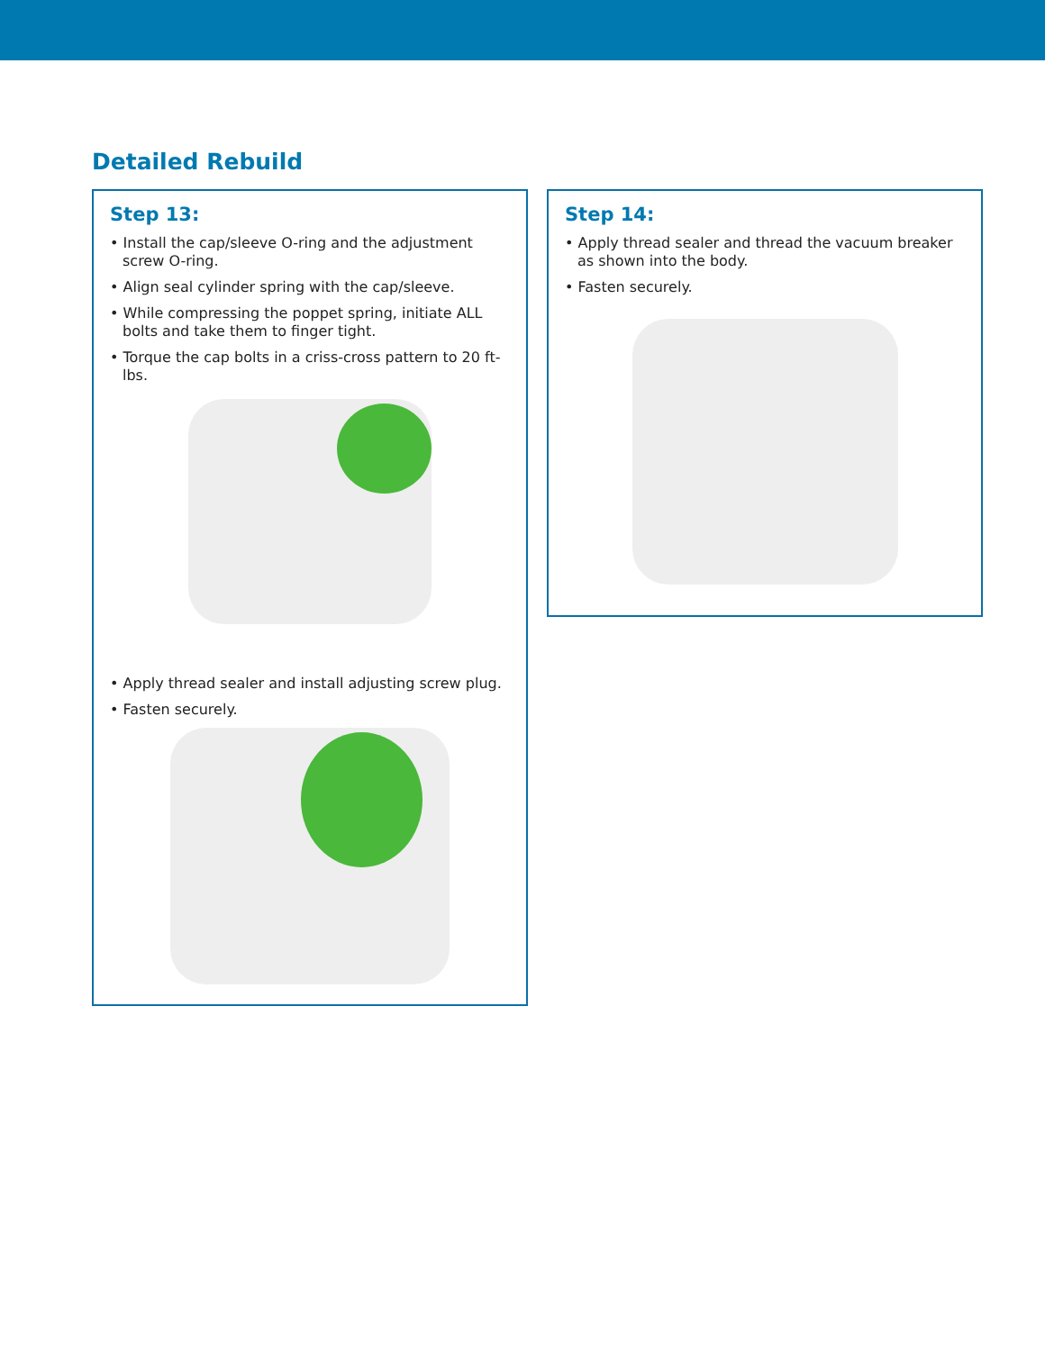Detailed Rebuild
Step 13:
• Install the cap/sleeve O-ring and the adjustment screw O-ring.
• Align seal cylinder spring with the cap/sleeve.
• While compressing the poppet spring, initiate ALL bolts and take them to finger tight.
• Torque the cap bolts in a criss-cross pattern to 20 ft-lbs.
• Apply thread sealer and install adjusting screw plug.
• Fasten securely.
Step 14:
• Apply thread sealer and thread the vacuum breaker as shown into the body.
• Fasten securely.